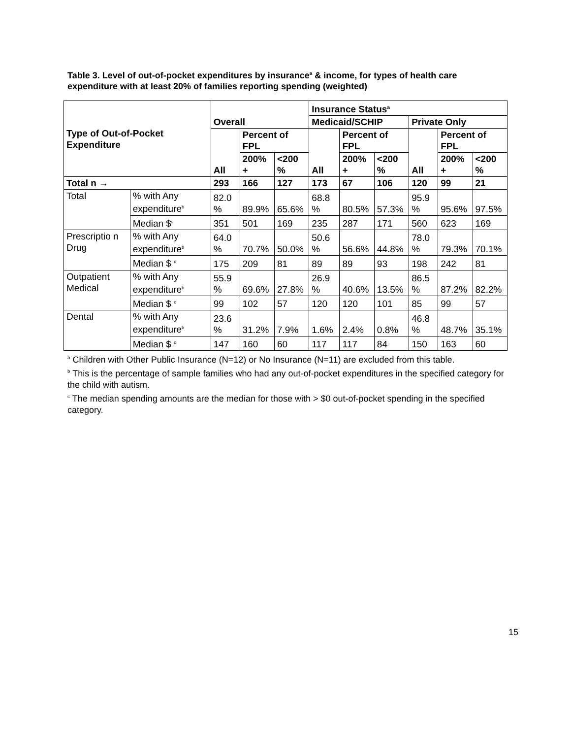Table 3. Level of out-of-pocket expenditures by insurance<sup>a</sup> & income, for types of health care expenditure with at least 20% of families reporting spending (weighted)
| Type of Out-of-Pocket Expenditure | | Overall | | | Insurance Status<sup>a</sup> | | | | | |
| --- | --- | --- | --- | --- | --- | --- | --- | --- | --- | --- |
| | | | | | Medicaid/SCHIP | | | Private Only | | |
| | | All | Percent of FPL | | All | Percent of FPL | | All | Percent of FPL | |
| | | | 200% + | <200 % | | 200% + | <200 % | | 200% + | <200 % |
| Total n → | | 293 | 166 | 127 | 173 | 67 | 106 | 120 | 99 | 21 |
| Total | % with Any expenditure<sup>b</sup> | 82.0 % | 89.9% | 65.6% | 68.8 % | 80.5% | 57.3% | 95.9 % | 95.6% | 97.5% |
| | Median $<sup>c</sup> | 351 | 501 | 169 | 235 | 287 | 171 | 560 | 623 | 169 |
| Prescriptio n Drug | % with Any expenditure<sup>b</sup> | 64.0 % | 70.7% | 50.0% | 50.6 % | 56.6% | 44.8% | 78.0 % | 79.3% | 70.1% |
| | Median $ <sup>c</sup> | 175 | 209 | 81 | 89 | 89 | 93 | 198 | 242 | 81 |
| Outpatient Medical | % with Any expenditure<sup>b</sup> | 55.9 % | 69.6% | 27.8% | 26.9 % | 40.6% | 13.5% | 86.5 % | 87.2% | 82.2% |
| | Median $ <sup>c</sup> | 99 | 102 | 57 | 120 | 120 | 101 | 85 | 99 | 57 |
| Dental | % with Any expenditure<sup>b</sup> | 23.6 % | 31.2% | 7.9% | 1.6% | 2.4% | 0.8% | 46.8 % | 48.7% | 35.1% |
| | Median $ <sup>c</sup> | 147 | 160 | 60 | 117 | 117 | 84 | 150 | 163 | 60 |
<sup>a</sup> Children with Other Public Insurance (N=12) or No Insurance (N=11) are excluded from this table.
<sup>b</sup> This is the percentage of sample families who had any out-of-pocket expenditures in the specified category for the child with autism.
<sup>c</sup> The median spending amounts are the median for those with > $0 out-of-pocket spending in the specified category.
15